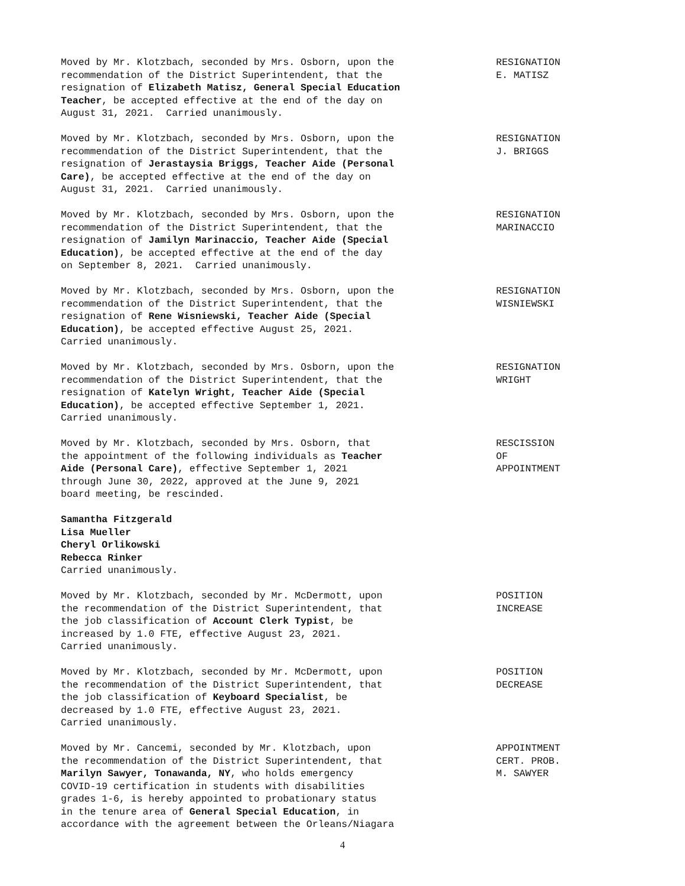Moved by Mr. Klotzbach, seconded by Mrs. Osborn, upon the recommendation of the District Superintendent, that the resignation of Elizabeth Matisz, General Special Education Teacher, be accepted effective at the end of the day on August 31, 2021. Carried unanimously.
RESIGNATION E. MATISZ
Moved by Mr. Klotzbach, seconded by Mrs. Osborn, upon the recommendation of the District Superintendent, that the resignation of Jerastaysia Briggs, Teacher Aide (Personal Care), be accepted effective at the end of the day on August 31, 2021. Carried unanimously.
RESIGNATION J. BRIGGS
Moved by Mr. Klotzbach, seconded by Mrs. Osborn, upon the recommendation of the District Superintendent, that the resignation of Jamilyn Marinaccio, Teacher Aide (Special Education), be accepted effective at the end of the day on September 8, 2021. Carried unanimously.
RESIGNATION MARINACCIO
Moved by Mr. Klotzbach, seconded by Mrs. Osborn, upon the recommendation of the District Superintendent, that the resignation of Rene Wisniewski, Teacher Aide (Special Education), be accepted effective August 25, 2021. Carried unanimously.
RESIGNATION WISNIEWSKI
Moved by Mr. Klotzbach, seconded by Mrs. Osborn, upon the recommendation of the District Superintendent, that the resignation of Katelyn Wright, Teacher Aide (Special Education), be accepted effective September 1, 2021. Carried unanimously.
RESIGNATION WRIGHT
Moved by Mr. Klotzbach, seconded by Mrs. Osborn, that the appointment of the following individuals as Teacher Aide (Personal Care), effective September 1, 2021 through June 30, 2022, approved at the June 9, 2021 board meeting, be rescinded.
RESCISSION OF APPOINTMENT
Samantha Fitzgerald Lisa Mueller Cheryl Orlikowski Rebecca Rinker Carried unanimously.
Moved by Mr. Klotzbach, seconded by Mr. McDermott, upon the recommendation of the District Superintendent, that the job classification of Account Clerk Typist, be increased by 1.0 FTE, effective August 23, 2021. Carried unanimously.
POSITION INCREASE
Moved by Mr. Klotzbach, seconded by Mr. McDermott, upon the recommendation of the District Superintendent, that the job classification of Keyboard Specialist, be decreased by 1.0 FTE, effective August 23, 2021. Carried unanimously.
POSITION DECREASE
Moved by Mr. Cancemi, seconded by Mr. Klotzbach, upon the recommendation of the District Superintendent, that Marilyn Sawyer, Tonawanda, NY, who holds emergency COVID-19 certification in students with disabilities grades 1-6, is hereby appointed to probationary status in the tenure area of General Special Education, in accordance with the agreement between the Orleans/Niagara
APPOINTMENT CERT. PROB. M. SAWYER
4